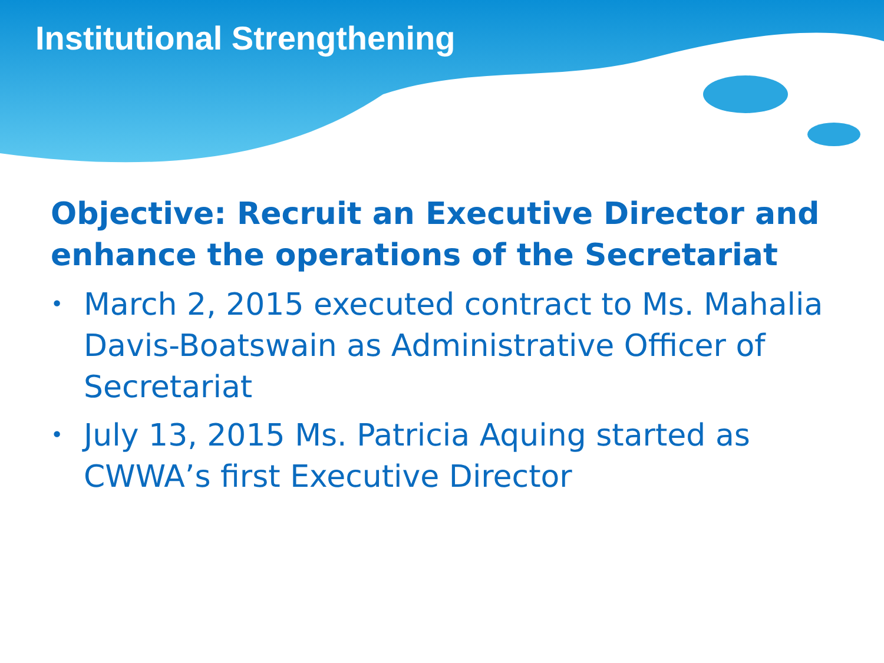Institutional Strengthening
Objective: Recruit an Executive Director and enhance the operations of the Secretariat
• March 2, 2015 executed contract to Ms. Mahalia Davis-Boatswain as Administrative Officer of Secretariat
• July 13, 2015 Ms. Patricia Aquing started as CWWA’s first Executive Director